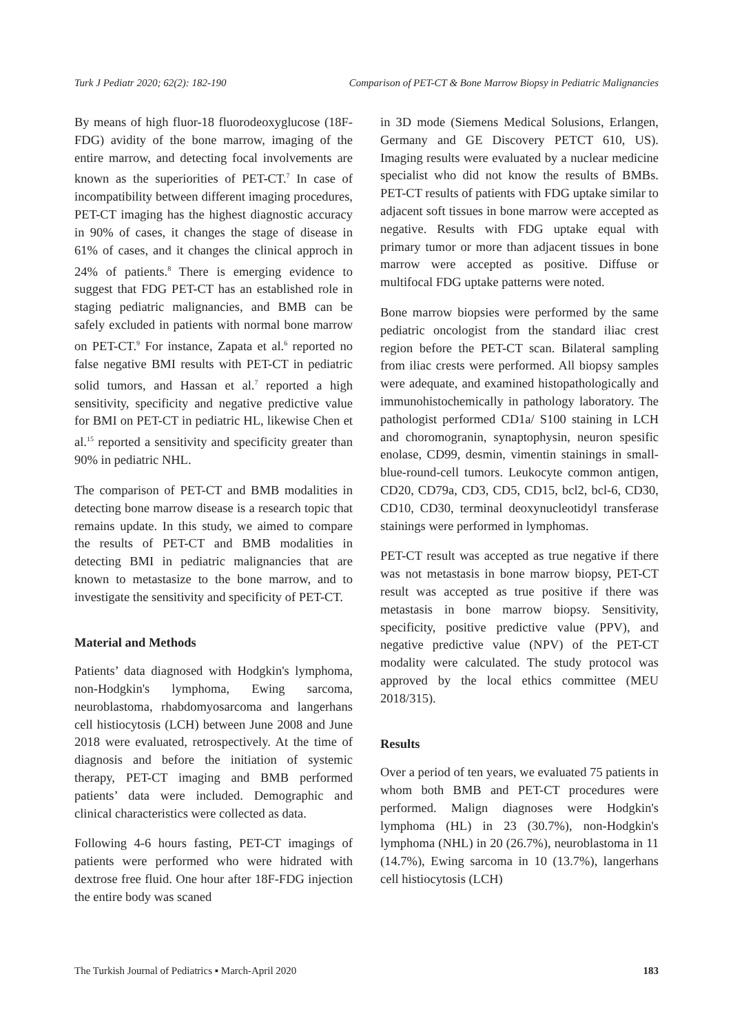Turk J Pediatr 2020; 62(2): 182-190 Comparison of PET-CT & Bone Marrow Biopsy in Pediatric Malignancies
By means of high fluor-18 fluorodeoxyglucose (18F-FDG) avidity of the bone marrow, imaging of the entire marrow, and detecting focal involvements are known as the superiorities of PET-CT.<sup>7</sup> In case of incompatibility between different imaging procedures, PET-CT imaging has the highest diagnostic accuracy in 90% of cases, it changes the stage of disease in 61% of cases, and it changes the clinical approch in 24% of patients.<sup>8</sup> There is emerging evidence to suggest that FDG PET-CT has an established role in staging pediatric malignancies, and BMB can be safely excluded in patients with normal bone marrow on PET-CT.<sup>9</sup> For instance, Zapata et al.<sup>6</sup> reported no false negative BMI results with PET-CT in pediatric solid tumors, and Hassan et al.<sup>7</sup> reported a high sensitivity, specificity and negative predictive value for BMI on PET-CT in pediatric HL, likewise Chen et al.<sup>15</sup> reported a sensitivity and specificity greater than 90% in pediatric NHL.
The comparison of PET-CT and BMB modalities in detecting bone marrow disease is a research topic that remains update. In this study, we aimed to compare the results of PET-CT and BMB modalities in detecting BMI in pediatric malignancies that are known to metastasize to the bone marrow, and to investigate the sensitivity and specificity of PET-CT.
Material and Methods
Patients’ data diagnosed with Hodgkin's lymphoma, non-Hodgkin's lymphoma, Ewing sarcoma, neuroblastoma, rhabdomyosarcoma and langerhans cell histiocytosis (LCH) between June 2008 and June 2018 were evaluated, retrospectively. At the time of diagnosis and before the initiation of systemic therapy, PET-CT imaging and BMB performed patients’ data were included. Demographic and clinical characteristics were collected as data.
Following 4-6 hours fasting, PET-CT imagings of patients were performed who were hidrated with dextrose free fluid. One hour after 18F-FDG injection the entire body was scaned
in 3D mode (Siemens Medical Solusions, Erlangen, Germany and GE Discovery PETCT 610, US). Imaging results were evaluated by a nuclear medicine specialist who did not know the results of BMBs. PET-CT results of patients with FDG uptake similar to adjacent soft tissues in bone marrow were accepted as negative. Results with FDG uptake equal with primary tumor or more than adjacent tissues in bone marrow were accepted as positive. Diffuse or multifocal FDG uptake patterns were noted.
Bone marrow biopsies were performed by the same pediatric oncologist from the standard iliac crest region before the PET-CT scan. Bilateral sampling from iliac crests were performed. All biopsy samples were adequate, and examined histopathologically and immunohistochemically in pathology laboratory. The pathologist performed CD1a/ S100 staining in LCH and choromogranin, synaptophysin, neuron spesific enolase, CD99, desmin, vimentin stainings in small-blue-round-cell tumors. Leukocyte common antigen, CD20, CD79a, CD3, CD5, CD15, bcl2, bcl-6, CD30, CD10, CD30, terminal deoxynucleotidyl transferase stainings were performed in lymphomas.
PET-CT result was accepted as true negative if there was not metastasis in bone marrow biopsy, PET-CT result was accepted as true positive if there was metastasis in bone marrow biopsy. Sensitivity, specificity, positive predictive value (PPV), and negative predictive value (NPV) of the PET-CT modality were calculated. The study protocol was approved by the local ethics committee (MEU 2018/315).
Results
Over a period of ten years, we evaluated 75 patients in whom both BMB and PET-CT procedures were performed. Malign diagnoses were Hodgkin's lymphoma (HL) in 23 (30.7%), non-Hodgkin's lymphoma (NHL) in 20 (26.7%), neuroblastoma in 11 (14.7%), Ewing sarcoma in 10 (13.7%), langerhans cell histiocytosis (LCH)
The Turkish Journal of Pediatrics ▪ March-April 2020 183